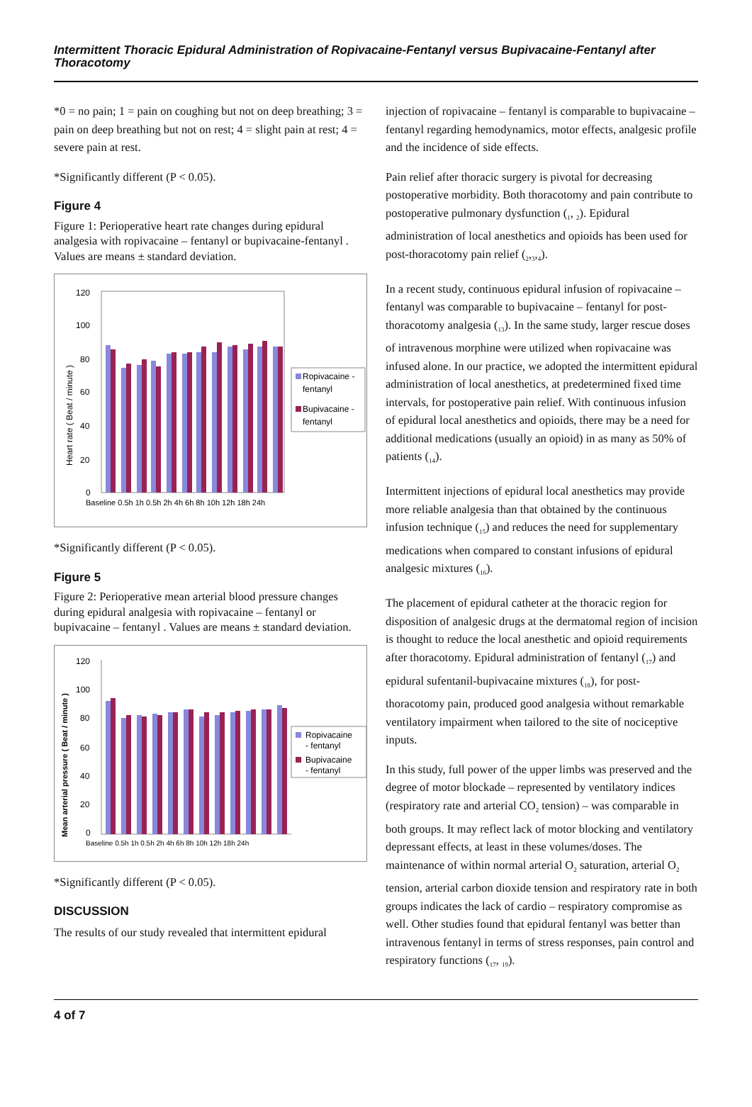Intermittent Thoracic Epidural Administration of Ropivacaine-Fentanyl versus Bupivacaine-Fentanyl after Thoracotomy
*0 = no pain; 1 = pain on coughing but not on deep breathing; 3 = pain on deep breathing but not on rest; 4 = slight pain at rest; 4 = severe pain at rest.
*Significantly different (P < 0.05).
Figure 4
Figure 1: Perioperative heart rate changes during epidural analgesia with ropivacaine – fentanyl or bupivacaine-fentanyl . Values are means ± standard deviation.
120
100
80
60
40
20
0
Heart rate ( Beat / minute )
Baseline 0.5h 1h 0.5h 2h 4h 6h 8h 10h 12h 18h 24h
Ropivacaine -
fentanyl
Bupivacaine -
fentanyl
*Significantly different (P < 0.05).
Figure 5
Figure 2: Perioperative mean arterial blood pressure changes during epidural analgesia with ropivacaine – fentanyl or bupivacaine – fentanyl . Values are means ± standard deviation.
120
100
80
60
40
20
0
Mean arterial pressure ( Beat / minute )
Baseline 0.5h 1h 0.5h 2h 4h 6h 8h 10h 12h 18h 24h
Ropivacaine
- fentanyl
Bupivacaine
- fentanyl
*Significantly different (P < 0.05).
DISCUSSION
The results of our study revealed that intermittent epidural
injection of ropivacaine – fentanyl is comparable to bupivacaine – fentanyl regarding hemodynamics, motor effects, analgesic profile and the incidence of side effects.
Pain relief after thoracic surgery is pivotal for decreasing postoperative morbidity. Both thoracotomy and pain contribute to postoperative pulmonary dysfunction (<sub>1</sub>, <sub>2</sub>). Epidural administration of local anesthetics and opioids has been used for post-thoracotomy pain relief (<sub>2</sub>,<sub>3</sub>,<sub>4</sub>).
In a recent study, continuous epidural infusion of ropivacaine – fentanyl was comparable to bupivacaine – fentanyl for post-thoracotomy analgesia (<sub>13</sub>). In the same study, larger rescue doses of intravenous morphine were utilized when ropivacaine was infused alone. In our practice, we adopted the intermittent epidural administration of local anesthetics, at predetermined fixed time intervals, for postoperative pain relief. With continuous infusion of epidural local anesthetics and opioids, there may be a need for additional medications (usually an opioid) in as many as 50% of patients (<sub>14</sub>).
Intermittent injections of epidural local anesthetics may provide more reliable analgesia than that obtained by the continuous infusion technique (<sub>15</sub>) and reduces the need for supplementary medications when compared to constant infusions of epidural analgesic mixtures (<sub>16</sub>).
The placement of epidural catheter at the thoracic region for disposition of analgesic drugs at the dermatomal region of incision is thought to reduce the local anesthetic and opioid requirements after thoracotomy. Epidural administration of fentanyl (<sub>17</sub>) and epidural sufentanil-bupivacaine mixtures (<sub>18</sub>), for post-thoracotomy pain, produced good analgesia without remarkable ventilatory impairment when tailored to the site of nociceptive inputs.
In this study, full power of the upper limbs was preserved and the degree of motor blockade – represented by ventilatory indices (respiratory rate and arterial CO<sub>2</sub> tension) – was comparable in both groups. It may reflect lack of motor blocking and ventilatory depressant effects, at least in these volumes/doses. The maintenance of within normal arterial O<sub>2</sub> saturation, arterial O<sub>2</sub> tension, arterial carbon dioxide tension and respiratory rate in both groups indicates the lack of cardio – respiratory compromise as well. Other studies found that epidural fentanyl was better than intravenous fentanyl in terms of stress responses, pain control and respiratory functions (<sub>17</sub>, <sub>19</sub>).
4 of 7